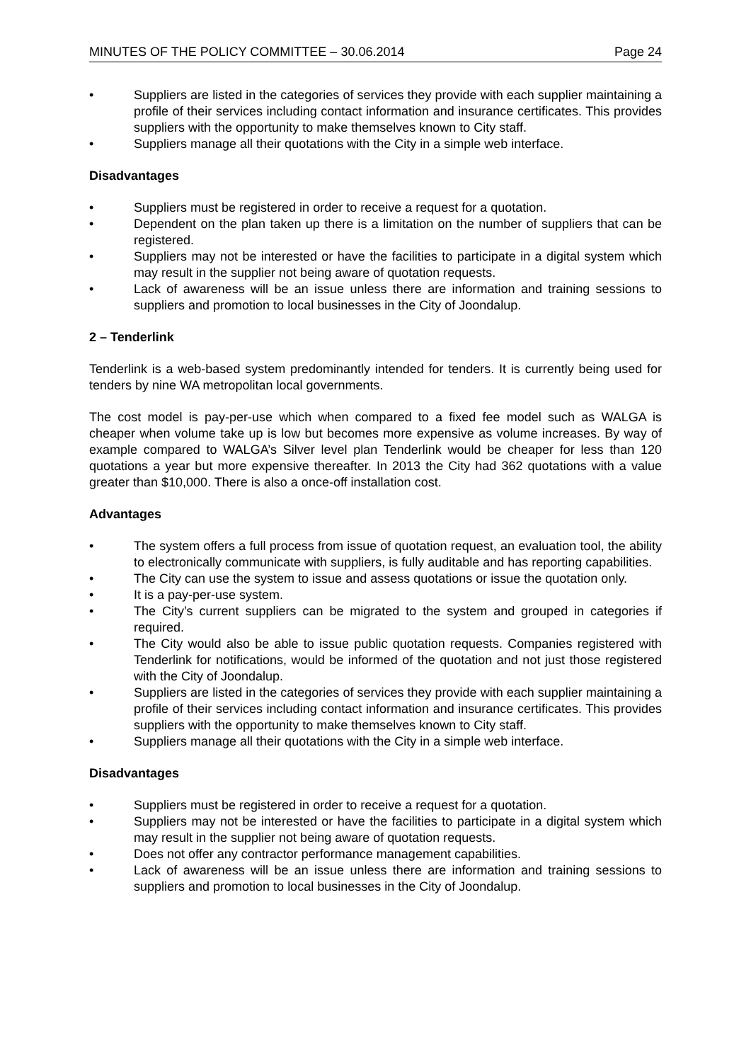MINUTES OF THE POLICY COMMITTEE – 30.06.2014 Page 24
• Suppliers are listed in the categories of services they provide with each supplier maintaining a profile of their services including contact information and insurance certificates. This provides suppliers with the opportunity to make themselves known to City staff.
• Suppliers manage all their quotations with the City in a simple web interface.
Disadvantages
• Suppliers must be registered in order to receive a request for a quotation.
• Dependent on the plan taken up there is a limitation on the number of suppliers that can be registered.
• Suppliers may not be interested or have the facilities to participate in a digital system which may result in the supplier not being aware of quotation requests.
• Lack of awareness will be an issue unless there are information and training sessions to suppliers and promotion to local businesses in the City of Joondalup.
2 – Tenderlink
Tenderlink is a web-based system predominantly intended for tenders. It is currently being used for tenders by nine WA metropolitan local governments.
The cost model is pay-per-use which when compared to a fixed fee model such as WALGA is cheaper when volume take up is low but becomes more expensive as volume increases. By way of example compared to WALGA’s Silver level plan Tenderlink would be cheaper for less than 120 quotations a year but more expensive thereafter. In 2013 the City had 362 quotations with a value greater than $10,000. There is also a once-off installation cost.
Advantages
• The system offers a full process from issue of quotation request, an evaluation tool, the ability to electronically communicate with suppliers, is fully auditable and has reporting capabilities.
• The City can use the system to issue and assess quotations or issue the quotation only.
• It is a pay-per-use system.
• The City’s current suppliers can be migrated to the system and grouped in categories if required.
• The City would also be able to issue public quotation requests. Companies registered with Tenderlink for notifications, would be informed of the quotation and not just those registered with the City of Joondalup.
• Suppliers are listed in the categories of services they provide with each supplier maintaining a profile of their services including contact information and insurance certificates. This provides suppliers with the opportunity to make themselves known to City staff.
• Suppliers manage all their quotations with the City in a simple web interface.
Disadvantages
• Suppliers must be registered in order to receive a request for a quotation.
• Suppliers may not be interested or have the facilities to participate in a digital system which may result in the supplier not being aware of quotation requests.
• Does not offer any contractor performance management capabilities.
• Lack of awareness will be an issue unless there are information and training sessions to suppliers and promotion to local businesses in the City of Joondalup.